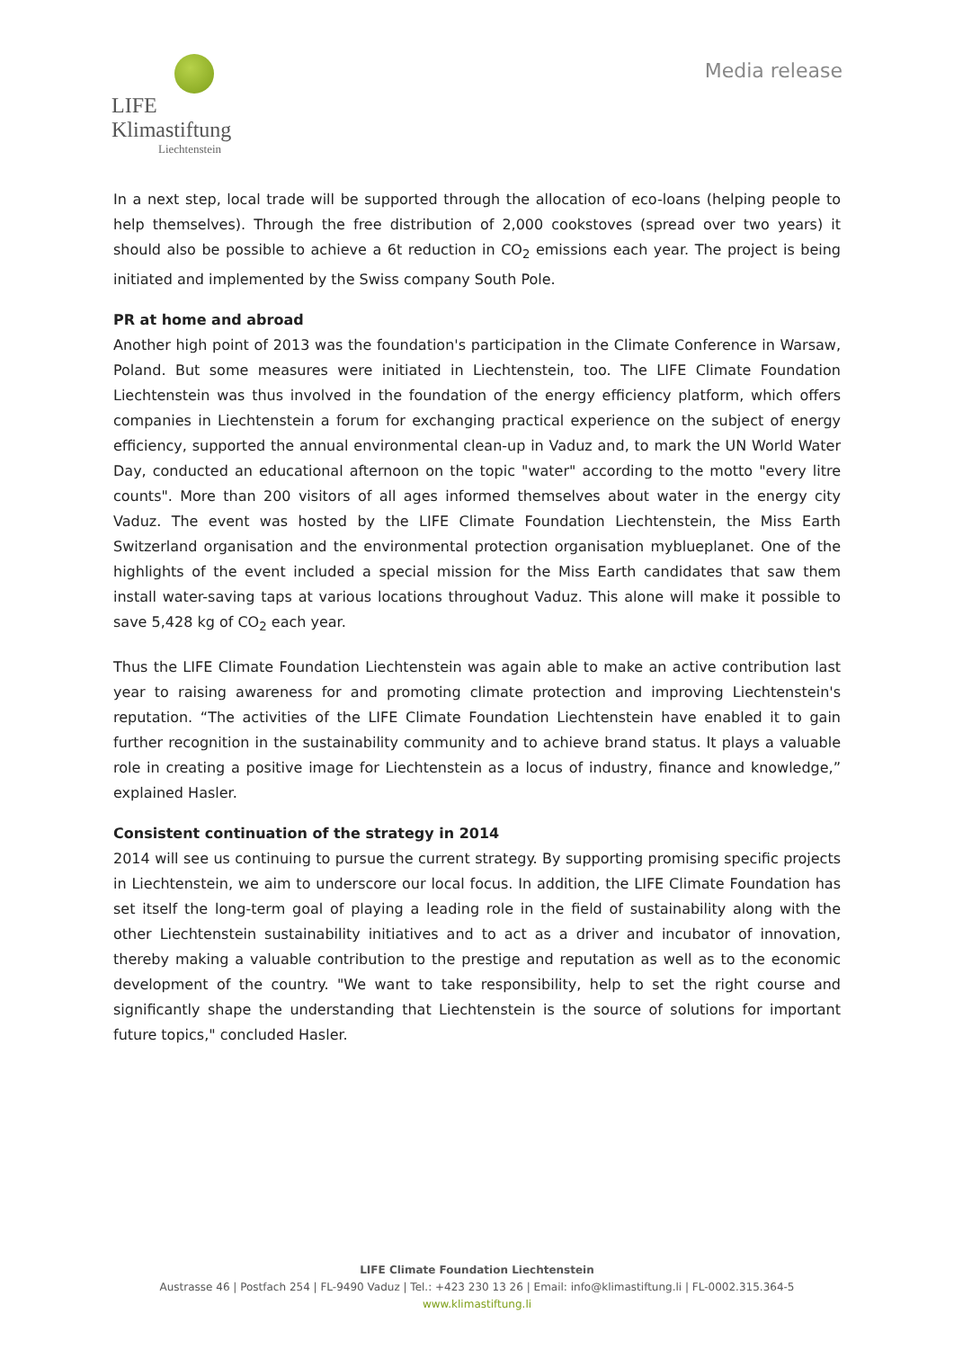LIFE Klimastiftung
Liechtenstein
Media release
In a next step, local trade will be supported through the allocation of eco-loans (helping people to help themselves). Through the free distribution of 2,000 cookstoves (spread over two years) it should also be possible to achieve a 6t reduction in CO<sub>2</sub> emissions each year. The project is being initiated and implemented by the Swiss company South Pole.
PR at home and abroad
Another high point of 2013 was the foundation's participation in the Climate Conference in Warsaw, Poland. But some measures were initiated in Liechtenstein, too. The LIFE Climate Foundation Liechtenstein was thus involved in the foundation of the energy efficiency platform, which offers companies in Liechtenstein a forum for exchanging practical experience on the subject of energy efficiency, supported the annual environmental clean-up in Vaduz and, to mark the UN World Water Day, conducted an educational afternoon on the topic "water" according to the motto "every litre counts". More than 200 visitors of all ages informed themselves about water in the energy city Vaduz. The event was hosted by the LIFE Climate Foundation Liechtenstein, the Miss Earth Switzerland organisation and the environmental protection organisation myblueplanet. One of the highlights of the event included a special mission for the Miss Earth candidates that saw them install water-saving taps at various locations throughout Vaduz. This alone will make it possible to save 5,428 kg of CO<sub>2</sub> each year.
Thus the LIFE Climate Foundation Liechtenstein was again able to make an active contribution last year to raising awareness for and promoting climate protection and improving Liechtenstein's reputation. “The activities of the LIFE Climate Foundation Liechtenstein have enabled it to gain further recognition in the sustainability community and to achieve brand status. It plays a valuable role in creating a positive image for Liechtenstein as a locus of industry, finance and knowledge,” explained Hasler.
Consistent continuation of the strategy in 2014
2014 will see us continuing to pursue the current strategy. By supporting promising specific projects in Liechtenstein, we aim to underscore our local focus. In addition, the LIFE Climate Foundation has set itself the long-term goal of playing a leading role in the field of sustainability along with the other Liechtenstein sustainability initiatives and to act as a driver and incubator of innovation, thereby making a valuable contribution to the prestige and reputation as well as to the economic development of the country. "We want to take responsibility, help to set the right course and significantly shape the understanding that Liechtenstein is the source of solutions for important future topics," concluded Hasler.
LIFE Climate Foundation Liechtenstein
Austrasse 46 | Postfach 254 | FL-9490 Vaduz | Tel.: +423 230 13 26 | Email: info@klimastiftung.li | FL-0002.315.364-5
www.klimastiftung.li